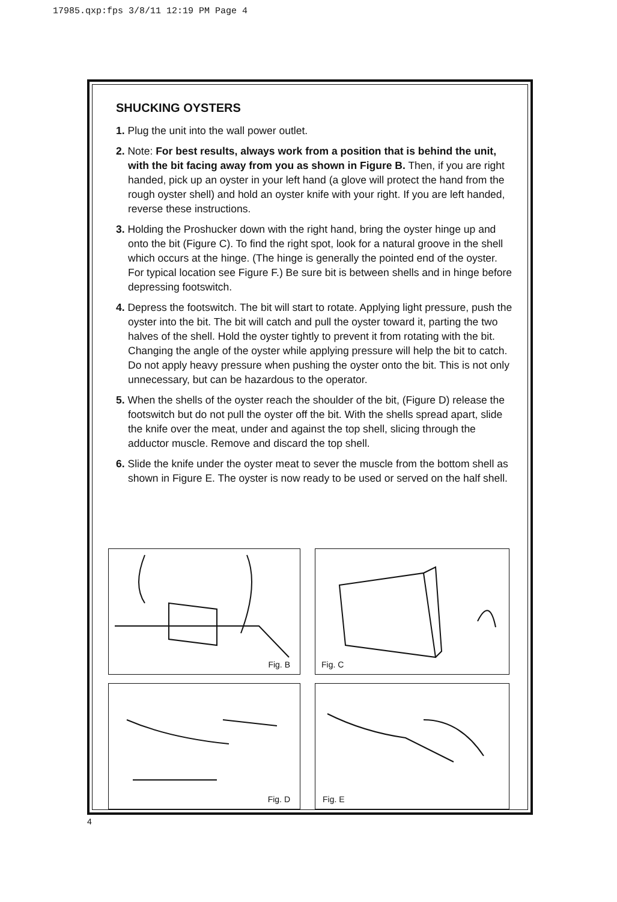17985.qxp:fps 3/8/11 12:19 PM Page 4
SHUCKING OYSTERS
1. Plug the unit into the wall power outlet.
2. Note: For best results, always work from a position that is behind the unit, with the bit facing away from you as shown in Figure B. Then, if you are right handed, pick up an oyster in your left hand (a glove will protect the hand from the rough oyster shell) and hold an oyster knife with your right. If you are left handed, reverse these instructions.
3. Holding the Proshucker down with the right hand, bring the oyster hinge up and onto the bit (Figure C). To find the right spot, look for a natural groove in the shell which occurs at the hinge. (The hinge is generally the pointed end of the oyster. For typical location see Figure F.) Be sure bit is between shells and in hinge before depressing footswitch.
4. Depress the footswitch. The bit will start to rotate. Applying light pressure, push the oyster into the bit. The bit will catch and pull the oyster toward it, parting the two halves of the shell. Hold the oyster tightly to prevent it from rotating with the bit. Changing the angle of the oyster while applying pressure will help the bit to catch. Do not apply heavy pressure when pushing the oyster onto the bit. This is not only unnecessary, but can be hazardous to the operator.
5. When the shells of the oyster reach the shoulder of the bit, (Figure D) release the footswitch but do not pull the oyster off the bit. With the shells spread apart, slide the knife over the meat, under and against the top shell, slicing through the adductor muscle. Remove and discard the top shell.
6. Slide the knife under the oyster meat to sever the muscle from the bottom shell as shown in Figure E. The oyster is now ready to be used or served on the half shell.
Fig. B
Fig. C
Fig. D
Fig. E
4